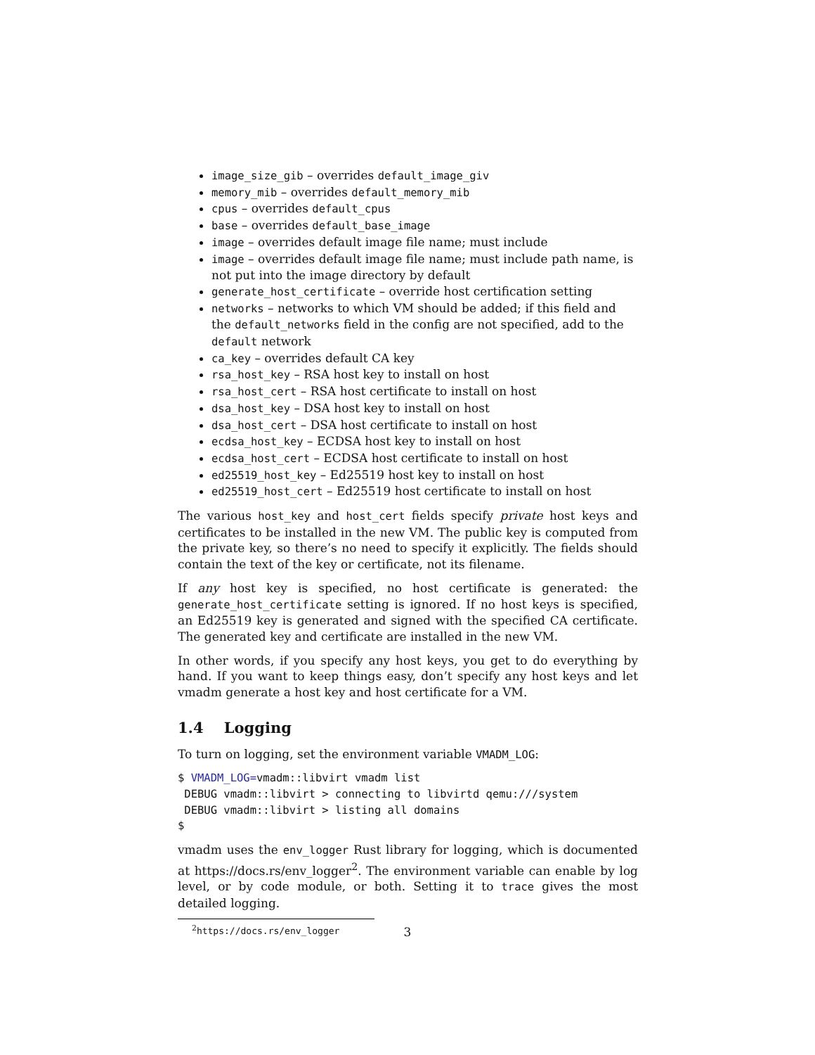image_size_gib – overrides default_image_giv
memory_mib – overrides default_memory_mib
cpus – overrides default_cpus
base – overrides default_base_image
image – overrides default image file name; must include
image – overrides default image file name; must include path name, is not put into the image directory by default
generate_host_certificate – override host certification setting
networks – networks to which VM should be added; if this field and the default_networks field in the config are not specified, add to the default network
ca_key – overrides default CA key
rsa_host_key – RSA host key to install on host
rsa_host_cert – RSA host certificate to install on host
dsa_host_key – DSA host key to install on host
dsa_host_cert – DSA host certificate to install on host
ecdsa_host_key – ECDSA host key to install on host
ecdsa_host_cert – ECDSA host certificate to install on host
ed25519_host_key – Ed25519 host key to install on host
ed25519_host_cert – Ed25519 host certificate to install on host
The various host_key and host_cert fields specify private host keys and certificates to be installed in the new VM. The public key is computed from the private key, so there’s no need to specify it explicitly. The fields should contain the text of the key or certificate, not its filename.
If any host key is specified, no host certificate is generated: the generate_host_certificate setting is ignored. If no host keys is specified, an Ed25519 key is generated and signed with the specified CA certificate. The generated key and certificate are installed in the new VM.
In other words, if you specify any host keys, you get to do everything by hand. If you want to keep things easy, don’t specify any host keys and let vmadm generate a host key and host certificate for a VM.
1.4 Logging
To turn on logging, set the environment variable VMADM_LOG:
$ VMADM_LOG=vmadm::libvirt vmadm list
 DEBUG vmadm::libvirt > connecting to libvirtd qemu:///system
 DEBUG vmadm::libvirt > listing all domains
$
vmadm uses the env_logger Rust library for logging, which is documented at https://docs.rs/env_logger<sup>2</sup>. The environment variable can enable by log level, or by code module, or both. Setting it to trace gives the most detailed logging.
<sup>2</sup> https://docs.rs/env_logger
3